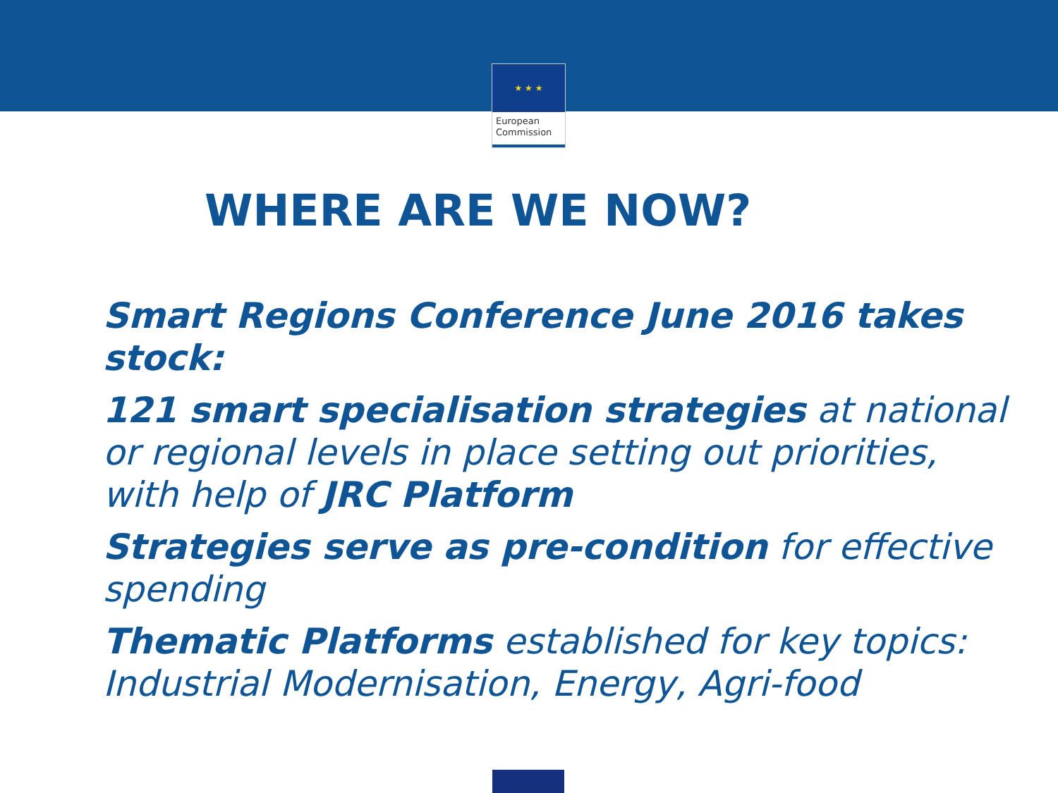★ ★ ★
European
Commission
WHERE ARE WE NOW?
Smart Regions Conference June 2016 takes stock:
121 smart specialisation strategies at national or regional levels in place setting out priorities, with help of JRC Platform
Strategies serve as pre-condition for effective spending
Thematic Platforms established for key topics: Industrial Modernisation, Energy, Agri-food